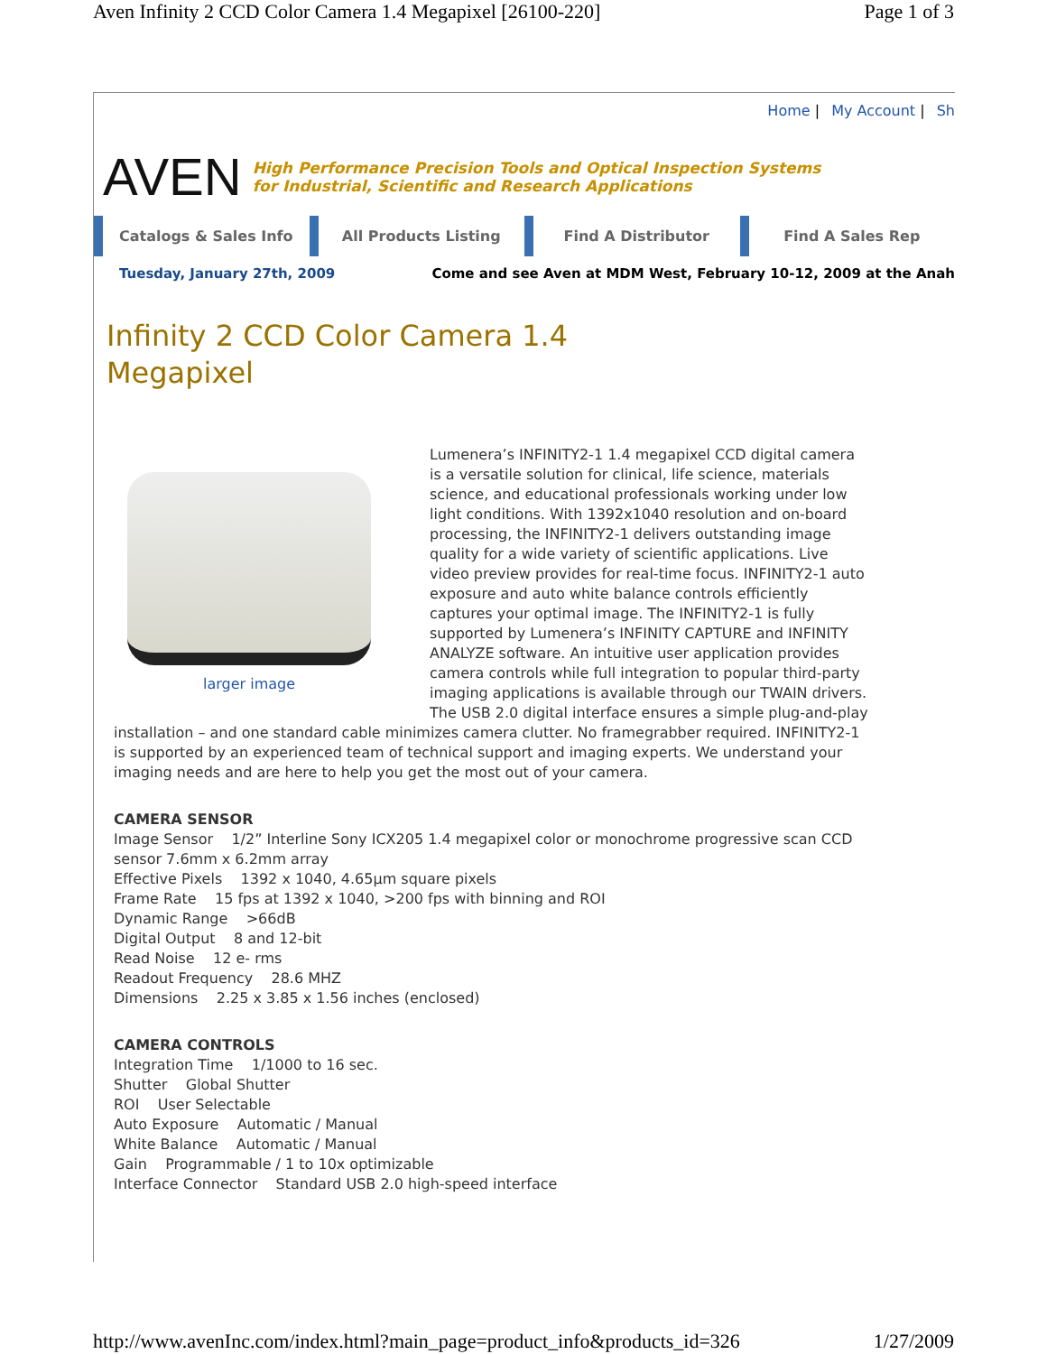Aven Infinity 2 CCD Color Camera 1.4 Megapixel [26100-220] Page 1 of 3
Home | My Account | Sh
AVEN
High Performance Precision Tools and Optical Inspection Systems
for Industrial, Scientific and Research Applications
Catalogs & Sales Info All Products Listing Find A Distributor Find A Sales Rep
Tuesday, January 27th, 2009 Come and see Aven at MDM West, February 10-12, 2009 at the Anah
Infinity 2 CCD Color Camera 1.4 Megapixel
larger image
Lumenera’s INFINITY2-1 1.4 megapixel CCD digital camera is a versatile solution for clinical, life science, materials science, and educational professionals working under low light conditions. With 1392x1040 resolution and on-board processing, the INFINITY2-1 delivers outstanding image quality for a wide variety of scientific applications. Live video preview provides for real-time focus. INFINITY2-1 auto exposure and auto white balance controls efficiently captures your optimal image. The INFINITY2-1 is fully supported by Lumenera’s INFINITY CAPTURE and INFINITY ANALYZE software. An intuitive user application provides camera controls while full integration to popular third-party imaging applications is available through our TWAIN drivers. The USB 2.0 digital interface ensures a simple plug-and-play installation – and one standard cable minimizes camera clutter. No framegrabber required. INFINITY2-1 is supported by an experienced team of technical support and imaging experts. We understand your imaging needs and are here to help you get the most out of your camera.
CAMERA SENSOR
Image Sensor 1/2” Interline Sony ICX205 1.4 megapixel color or monochrome progressive scan CCD sensor 7.6mm x 6.2mm array
Effective Pixels 1392 x 1040, 4.65µm square pixels
Frame Rate 15 fps at 1392 x 1040, >200 fps with binning and ROI
Dynamic Range >66dB
Digital Output 8 and 12-bit
Read Noise 12 e- rms
Readout Frequency 28.6 MHZ
Dimensions 2.25 x 3.85 x 1.56 inches (enclosed)
CAMERA CONTROLS
Integration Time 1/1000 to 16 sec.
Shutter Global Shutter
ROI User Selectable
Auto Exposure Automatic / Manual
White Balance Automatic / Manual
Gain Programmable / 1 to 10x optimizable
Interface Connector Standard USB 2.0 high-speed interface
http://www.avenInc.com/index.html?main_page=product_info&products_id=326 1/27/2009